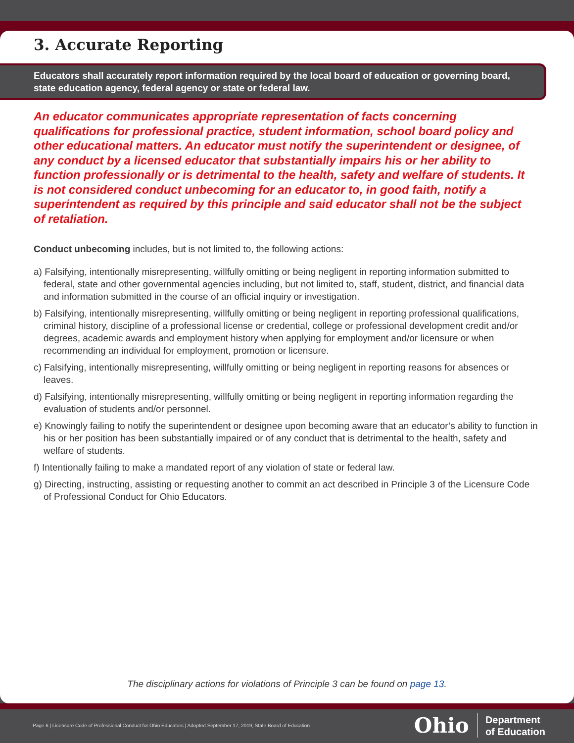3. Accurate Reporting
Educators shall accurately report information required by the local board of education or governing board, state education agency, federal agency or state or federal law.
An educator communicates appropriate representation of facts concerning qualifications for professional practice, student information, school board policy and other educational matters. An educator must notify the superintendent or designee, of any conduct by a licensed educator that substantially impairs his or her ability to function professionally or is detrimental to the health, safety and welfare of students. It is not considered conduct unbecoming for an educator to, in good faith, notify a superintendent as required by this principle and said educator shall not be the subject of retaliation.
Conduct unbecoming includes, but is not limited to, the following actions:
a) Falsifying, intentionally misrepresenting, willfully omitting or being negligent in reporting information submitted to federal, state and other governmental agencies including, but not limited to, staff, student, district, and financial data and information submitted in the course of an official inquiry or investigation.
b) Falsifying, intentionally misrepresenting, willfully omitting or being negligent in reporting professional qualifications, criminal history, discipline of a professional license or credential, college or professional development credit and/or degrees, academic awards and employment history when applying for employment and/or licensure or when recommending an individual for employment, promotion or licensure.
c) Falsifying, intentionally misrepresenting, willfully omitting or being negligent in reporting reasons for absences or leaves.
d) Falsifying, intentionally misrepresenting, willfully omitting or being negligent in reporting information regarding the evaluation of students and/or personnel.
e) Knowingly failing to notify the superintendent or designee upon becoming aware that an educator’s ability to function in his or her position has been substantially impaired or of any conduct that is detrimental to the health, safety and welfare of students.
f) Intentionally failing to make a mandated report of any violation of state or federal law.
g) Directing, instructing, assisting or requesting another to commit an act described in Principle 3 of the Licensure Code of Professional Conduct for Ohio Educators.
The disciplinary actions for violations of Principle 3 can be found on page 13.
Page 6 | Licensure Code of Professional Conduct for Ohio Educators | Adopted September 17, 2019, State Board of Education
Ohio Department
of Education